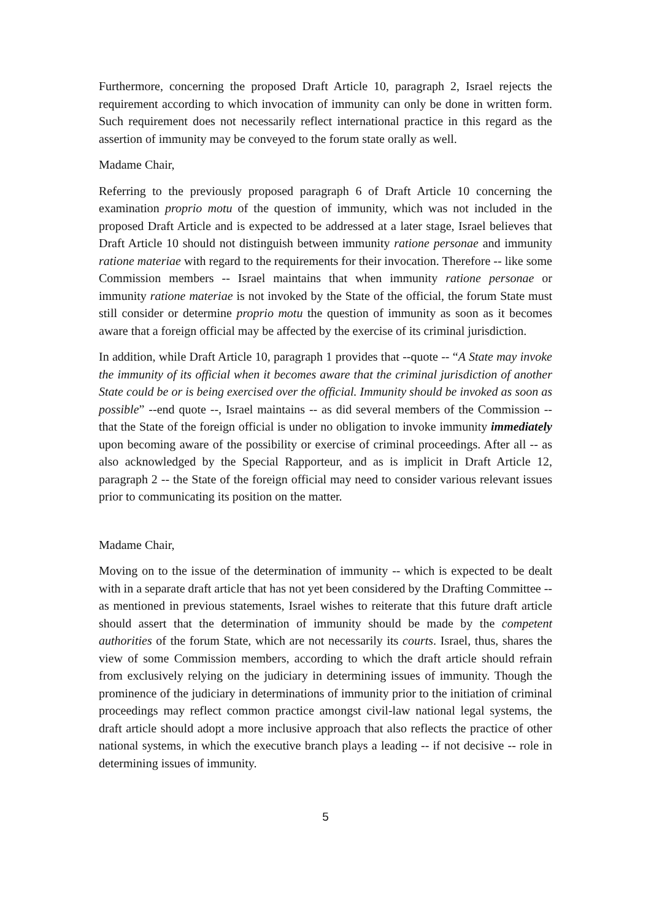Furthermore, concerning the proposed Draft Article 10, paragraph 2, Israel rejects the requirement according to which invocation of immunity can only be done in written form. Such requirement does not necessarily reflect international practice in this regard as the assertion of immunity may be conveyed to the forum state orally as well.
Madame Chair,
Referring to the previously proposed paragraph 6 of Draft Article 10 concerning the examination proprio motu of the question of immunity, which was not included in the proposed Draft Article and is expected to be addressed at a later stage, Israel believes that Draft Article 10 should not distinguish between immunity ratione personae and immunity ratione materiae with regard to the requirements for their invocation. Therefore -- like some Commission members -- Israel maintains that when immunity ratione personae or immunity ratione materiae is not invoked by the State of the official, the forum State must still consider or determine proprio motu the question of immunity as soon as it becomes aware that a foreign official may be affected by the exercise of its criminal jurisdiction.
In addition, while Draft Article 10, paragraph 1 provides that --quote -- “A State may invoke the immunity of its official when it becomes aware that the criminal jurisdiction of another State could be or is being exercised over the official. Immunity should be invoked as soon as possible” --end quote --, Israel maintains -- as did several members of the Commission -- that the State of the foreign official is under no obligation to invoke immunity immediately upon becoming aware of the possibility or exercise of criminal proceedings. After all -- as also acknowledged by the Special Rapporteur, and as is implicit in Draft Article 12, paragraph 2 -- the State of the foreign official may need to consider various relevant issues prior to communicating its position on the matter.
Madame Chair,
Moving on to the issue of the determination of immunity -- which is expected to be dealt with in a separate draft article that has not yet been considered by the Drafting Committee -- as mentioned in previous statements, Israel wishes to reiterate that this future draft article should assert that the determination of immunity should be made by the competent authorities of the forum State, which are not necessarily its courts. Israel, thus, shares the view of some Commission members, according to which the draft article should refrain from exclusively relying on the judiciary in determining issues of immunity. Though the prominence of the judiciary in determinations of immunity prior to the initiation of criminal proceedings may reflect common practice amongst civil-law national legal systems, the draft article should adopt a more inclusive approach that also reflects the practice of other national systems, in which the executive branch plays a leading -- if not decisive -- role in determining issues of immunity.
5